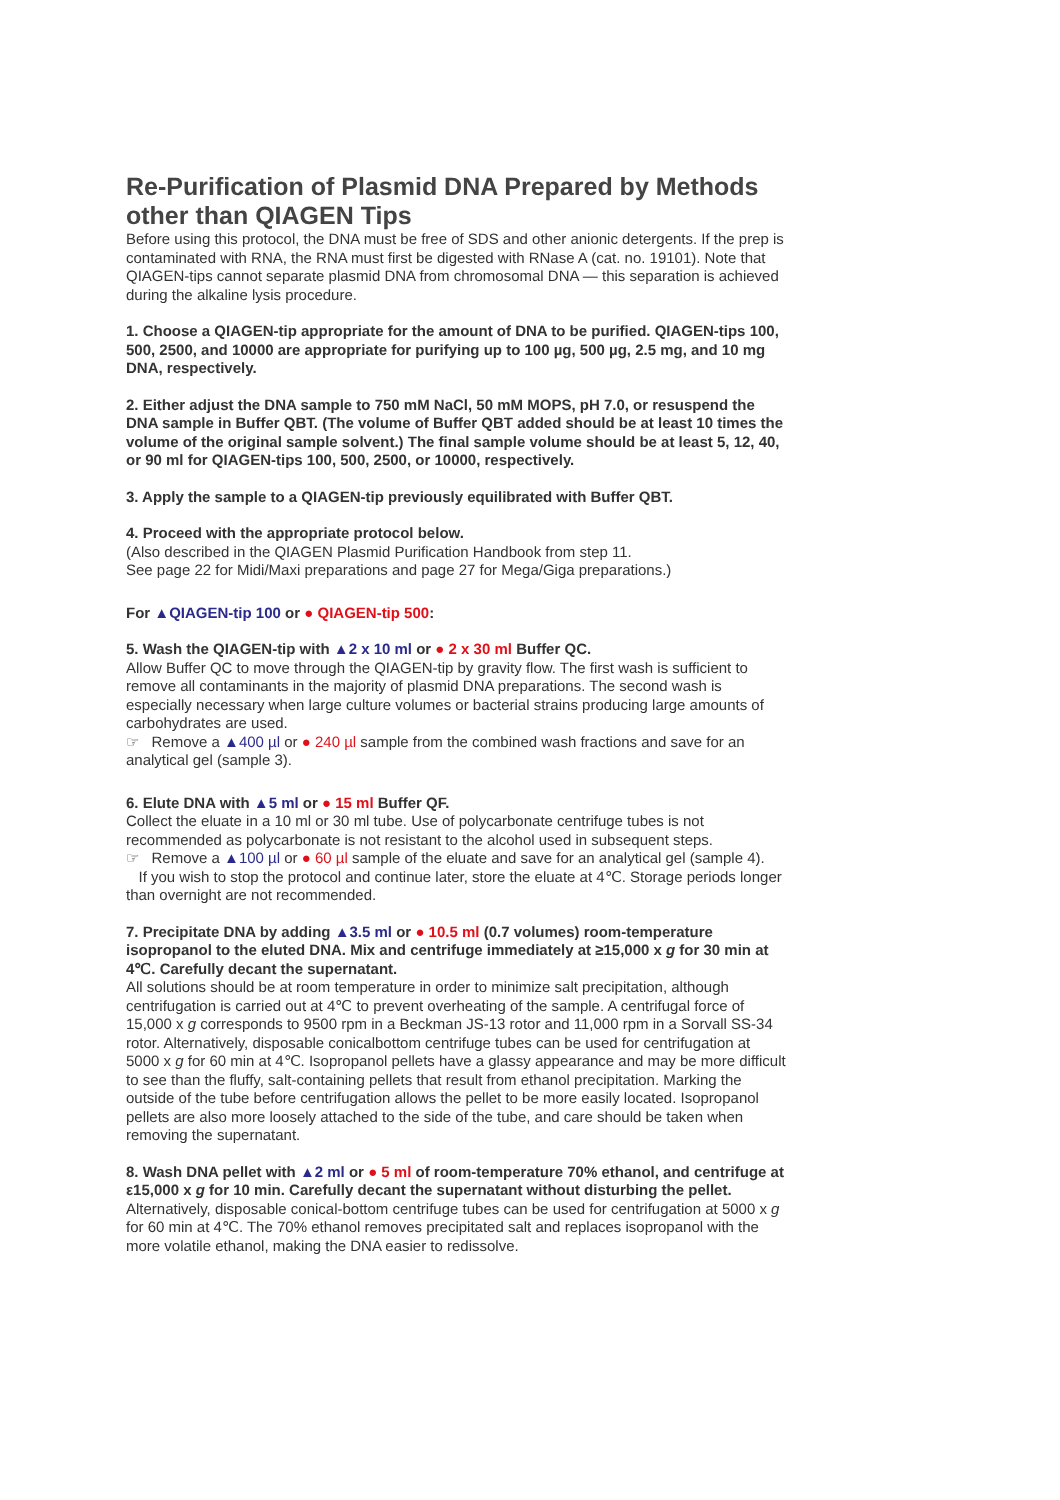Re-Purification of Plasmid DNA Prepared by Methods other than QIAGEN Tips
Before using this protocol, the DNA must be free of SDS and other anionic detergents. If the prep is contaminated with RNA, the RNA must first be digested with RNase A (cat. no. 19101). Note that QIAGEN-tips cannot separate plasmid DNA from chromosomal DNA — this separation is achieved during the alkaline lysis procedure.
1. Choose a QIAGEN-tip appropriate for the amount of DNA to be purified. QIAGEN-tips 100, 500, 2500, and 10000 are appropriate for purifying up to 100 µg, 500 µg, 2.5 mg, and 10 mg DNA, respectively.
2. Either adjust the DNA sample to 750 mM NaCl, 50 mM MOPS, pH 7.0, or resuspend the DNA sample in Buffer QBT. (The volume of Buffer QBT added should be at least 10 times the volume of the original sample solvent.) The final sample volume should be at least 5, 12, 40, or 90 ml for QIAGEN-tips 100, 500, 2500, or 10000, respectively.
3. Apply the sample to a QIAGEN-tip previously equilibrated with Buffer QBT.
4. Proceed with the appropriate protocol below.
(Also described in the QIAGEN Plasmid Purification Handbook from step 11.
See page 22 for Midi/Maxi preparations and page 27 for Mega/Giga preparations.)
For ▲QIAGEN-tip 100 or ● QIAGEN-tip 500:
5. Wash the QIAGEN-tip with ▲2 x 10 ml or ● 2 x 30 ml Buffer QC.
Allow Buffer QC to move through the QIAGEN-tip by gravity flow. The first wash is sufficient to remove all contaminants in the majority of plasmid DNA preparations. The second wash is especially necessary when large culture volumes or bacterial strains producing large amounts of carbohydrates are used.
☞ Remove a ▲400 µl or ● 240 µl sample from the combined wash fractions and save for an analytical gel (sample 3).
6. Elute DNA with ▲5 ml or ● 15 ml Buffer QF.
Collect the eluate in a 10 ml or 30 ml tube. Use of polycarbonate centrifuge tubes is not recommended as polycarbonate is not resistant to the alcohol used in subsequent steps.
☞ Remove a ▲100 µl or ● 60 µl sample of the eluate and save for an analytical gel (sample 4).
If you wish to stop the protocol and continue later, store the eluate at 4℃. Storage periods longer than overnight are not recommended.
7. Precipitate DNA by adding ▲3.5 ml or ● 10.5 ml (0.7 volumes) room-temperature isopropanol to the eluted DNA. Mix and centrifuge immediately at ≥15,000 x g for 30 min at 4℃. Carefully decant the supernatant.
All solutions should be at room temperature in order to minimize salt precipitation, although centrifugation is carried out at 4℃ to prevent overheating of the sample. A centrifugal force of 15,000 x g corresponds to 9500 rpm in a Beckman JS-13 rotor and 11,000 rpm in a Sorvall SS-34 rotor. Alternatively, disposable conicalbottom centrifuge tubes can be used for centrifugation at 5000 x g for 60 min at 4℃. Isopropanol pellets have a glassy appearance and may be more difficult to see than the fluffy, salt-containing pellets that result from ethanol precipitation. Marking the outside of the tube before centrifugation allows the pellet to be more easily located. Isopropanol pellets are also more loosely attached to the side of the tube, and care should be taken when removing the supernatant.
8. Wash DNA pellet with ▲2 ml or ● 5 ml of room-temperature 70% ethanol, and centrifuge at ε15,000 x g for 10 min. Carefully decant the supernatant without disturbing the pellet.
Alternatively, disposable conical-bottom centrifuge tubes can be used for centrifugation at 5000 x g for 60 min at 4℃. The 70% ethanol removes precipitated salt and replaces isopropanol with the more volatile ethanol, making the DNA easier to redissolve.